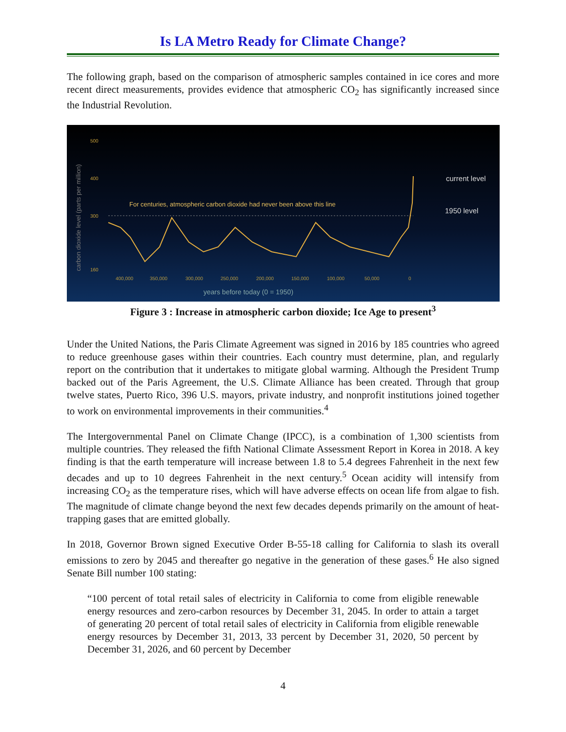Is LA Metro Ready for Climate Change?
The following graph, based on the comparison of atmospheric samples contained in ice cores and more recent direct measurements, provides evidence that atmospheric CO<sub>2</sub> has significantly increased since the Industrial Revolution.
carbon dioxide level (parts per million)
500
400
300
160
For centuries, atmospheric carbon dioxide had never been above this line
current level
1950 level
400,000
350,000
300,000
250,000
200,000
150,000
100,000
50,000
0
years before today (0 = 1950)
Figure 3 : Increase in atmospheric carbon dioxide; Ice Age to present<sup>3</sup>
Under the United Nations, the Paris Climate Agreement was signed in 2016 by 185 countries who agreed to reduce greenhouse gases within their countries. Each country must determine, plan, and regularly report on the contribution that it undertakes to mitigate global warming. Although the President Trump backed out of the Paris Agreement, the U.S. Climate Alliance has been created. Through that group twelve states, Puerto Rico, 396 U.S. mayors, private industry, and nonprofit institutions joined together to work on environmental improvements in their communities.<sup>4</sup>
The Intergovernmental Panel on Climate Change (IPCC), is a combination of 1,300 scientists from multiple countries. They released the fifth National Climate Assessment Report in Korea in 2018. A key finding is that the earth temperature will increase between 1.8 to 5.4 degrees Fahrenheit in the next few decades and up to 10 degrees Fahrenheit in the next century.<sup>5</sup> Ocean acidity will intensify from increasing CO<sub>2</sub> as the temperature rises, which will have adverse effects on ocean life from algae to fish. The magnitude of climate change beyond the next few decades depends primarily on the amount of heat-trapping gases that are emitted globally.
In 2018, Governor Brown signed Executive Order B-55-18 calling for California to slash its overall emissions to zero by 2045 and thereafter go negative in the generation of these gases.<sup>6</sup> He also signed Senate Bill number 100 stating:
“100 percent of total retail sales of electricity in California to come from eligible renewable energy resources and zero-carbon resources by December 31, 2045. In order to attain a target of generating 20 percent of total retail sales of electricity in California from eligible renewable energy resources by December 31, 2013, 33 percent by December 31, 2020, 50 percent by December 31, 2026, and 60 percent by December
4